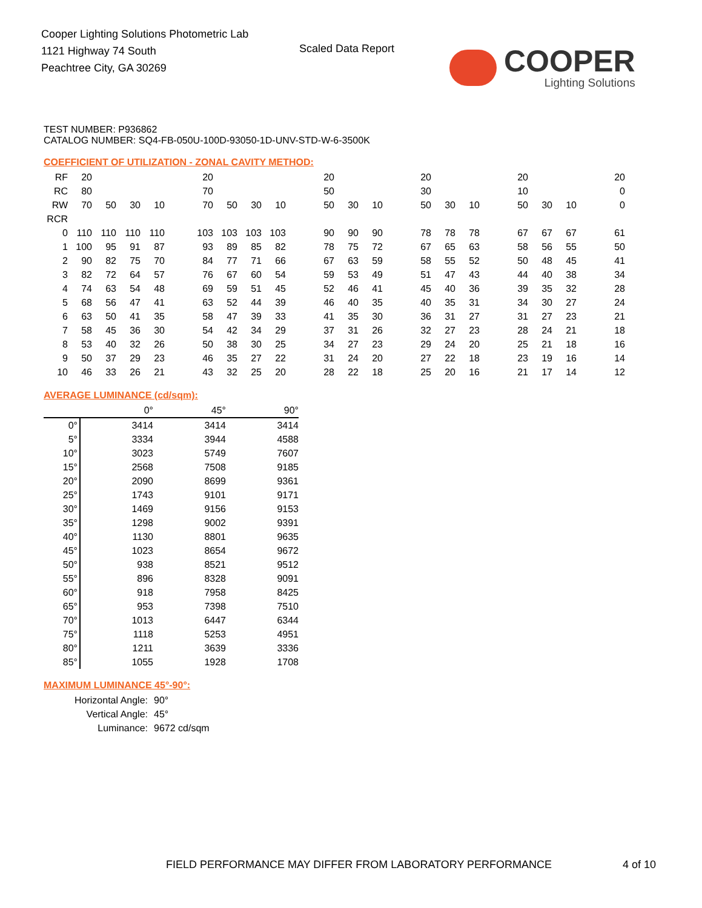Cooper Lighting Solutions Photometric Lab
1121 Highway 74 South
Peachtree City, GA 30269
Scaled Data Report COOPER
Lighting Solutions
TEST NUMBER: P936862
CATALOG NUMBER: SQ4-FB-050U-100D-93050-1D-UNV-STD-W-6-3500K
COEFFICIENT OF UTILIZATION - ZONAL CAVITY METHOD:
| RF | 20 | | | | | 20 | | | | | 20 | | | | 20 | | | | 20 | | | | 20 |
| RC | 80 | | | | | 70 | | | | | 50 | | | | 30 | | | | 10 | | | | 0 |
| RW | 70 | 50 | 30 | 10 | | 70 | 50 | 30 | 10 | | 50 | 30 | 10 | | 50 | 30 | 10 | | 50 | 30 | 10 | | 0 |
| RCR | | | | | | | | | | | | | | | | | | | | | | | |
| 0 | 110 | 110 | 110 | 110 | | 103 | 103 | 103 | 103 | | 90 | 90 | 90 | | 78 | 78 | 78 | | 67 | 67 | 67 | | 61 |
| 1 | 100 | 95 | 91 | 87 | | 93 | 89 | 85 | 82 | | 78 | 75 | 72 | | 67 | 65 | 63 | | 58 | 56 | 55 | | 50 |
| 2 | 90 | 82 | 75 | 70 | | 84 | 77 | 71 | 66 | | 67 | 63 | 59 | | 58 | 55 | 52 | | 50 | 48 | 45 | | 41 |
| 3 | 82 | 72 | 64 | 57 | | 76 | 67 | 60 | 54 | | 59 | 53 | 49 | | 51 | 47 | 43 | | 44 | 40 | 38 | | 34 |
| 4 | 74 | 63 | 54 | 48 | | 69 | 59 | 51 | 45 | | 52 | 46 | 41 | | 45 | 40 | 36 | | 39 | 35 | 32 | | 28 |
| 5 | 68 | 56 | 47 | 41 | | 63 | 52 | 44 | 39 | | 46 | 40 | 35 | | 40 | 35 | 31 | | 34 | 30 | 27 | | 24 |
| 6 | 63 | 50 | 41 | 35 | | 58 | 47 | 39 | 33 | | 41 | 35 | 30 | | 36 | 31 | 27 | | 31 | 27 | 23 | | 21 |
| 7 | 58 | 45 | 36 | 30 | | 54 | 42 | 34 | 29 | | 37 | 31 | 26 | | 32 | 27 | 23 | | 28 | 24 | 21 | | 18 |
| 8 | 53 | 40 | 32 | 26 | | 50 | 38 | 30 | 25 | | 34 | 27 | 23 | | 29 | 24 | 20 | | 25 | 21 | 18 | | 16 |
| 9 | 50 | 37 | 29 | 23 | | 46 | 35 | 27 | 22 | | 31 | 24 | 20 | | 27 | 22 | 18 | | 23 | 19 | 16 | | 14 |
| 10 | 46 | 33 | 26 | 21 | | 43 | 32 | 25 | 20 | | 28 | 22 | 18 | | 25 | 20 | 16 | | 21 | 17 | 14 | | 12 |
AVERAGE LUMINANCE (cd/sqm):
| | 0° | 45° | 90° |
| 0° | 3414 | 3414 | 3414 |
| 5° | 3334 | 3944 | 4588 |
| 10° | 3023 | 5749 | 7607 |
| 15° | 2568 | 7508 | 9185 |
| 20° | 2090 | 8699 | 9361 |
| 25° | 1743 | 9101 | 9171 |
| 30° | 1469 | 9156 | 9153 |
| 35° | 1298 | 9002 | 9391 |
| 40° | 1130 | 8801 | 9635 |
| 45° | 1023 | 8654 | 9672 |
| 50° | 938 | 8521 | 9512 |
| 55° | 896 | 8328 | 9091 |
| 60° | 918 | 7958 | 8425 |
| 65° | 953 | 7398 | 7510 |
| 70° | 1013 | 6447 | 6344 |
| 75° | 1118 | 5253 | 4951 |
| 80° | 1211 | 3639 | 3336 |
| 85° | 1055 | 1928 | 1708 |
MAXIMUM LUMINANCE 45°-90°:
| Horizontal Angle: | 90° |
| Vertical Angle: | 45° |
| Luminance: | 9672 cd/sqm |
FIELD PERFORMANCE MAY DIFFER FROM LABORATORY PERFORMANCE
4 of 10